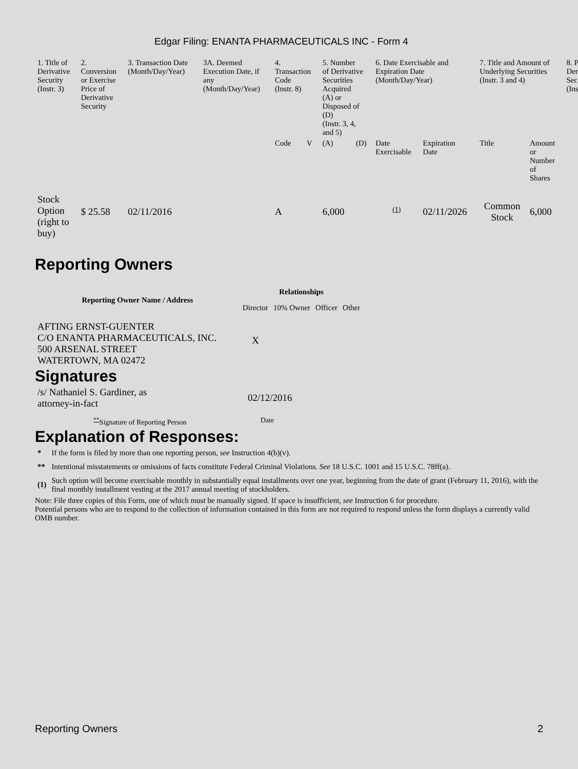Edgar Filing: ENANTA PHARMACEUTICALS INC - Form 4
| 1. Title of Derivative Security (Instr. 3) | 2. Conversion or Exercise Price of Derivative Security | 3. Transaction Date (Month/Day/Year) | 3A. Deemed Execution Date, if any (Month/Day/Year) | 4. Transaction Code (Instr. 8) | | 5. Number of Derivative Securities Acquired (A) or Disposed of (D) (Instr. 3, 4, and 5) | | 6. Date Exercisable and Expiration Date (Month/Day/Year) | | 7. Title and Amount of Underlying Securities (Instr. 3 and 4) | | 8. P Der Sec (Ins |
| --- | --- | --- | --- | --- | --- | --- | --- | --- | --- | --- | --- | --- |
| | | | | Code | V | (A) | (D) | Date Exercisable | Expiration Date | Title | Amount or Number of Shares | |
| Stock Option (right to buy) | $ 25.58 | 02/11/2016 | | A | | 6,000 | | <sup>(1)</sup> | 02/11/2026 | Common Stock | 6,000 | |
Reporting Owners
| Reporting Owner Name / Address | Relationships | | | |
| --- | --- | --- | --- | --- |
| | Director | 10% Owner | Officer | Other |
| AFTING ERNST-GUENTER C/O ENANTA PHARMACEUTICALS, INC. 500 ARSENAL STREET WATERTOWN, MA 02472 | X | | | |
Signatures
| /s/ Nathaniel S. Gardiner, as attorney-in-fact | 02/12/2016 |
| <sup>**</sup> Signature of Reporting Person | Date |
Explanation of Responses:
| * | If the form is filed by more than one reporting person, see Instruction 4(b)(v). |
| ** | Intentional misstatements or omissions of facts constitute Federal Criminal Violations. See 18 U.S.C. 1001 and 15 U.S.C. 78ff(a). |
| (1) | Such option will become exercisable monthly in substantially equal installments over one year, beginning from the date of grant (February 11, 2016), with the final monthly installment vesting at the 2017 annual meeting of stockholders. |
Note: File three copies of this Form, one of which must be manually signed. If space is insufficient, see Instruction 6 for procedure.
Potential persons who are to respond to the collection of information contained in this form are not required to respond unless the form displays a currently valid OMB number.
Reporting Owners 2